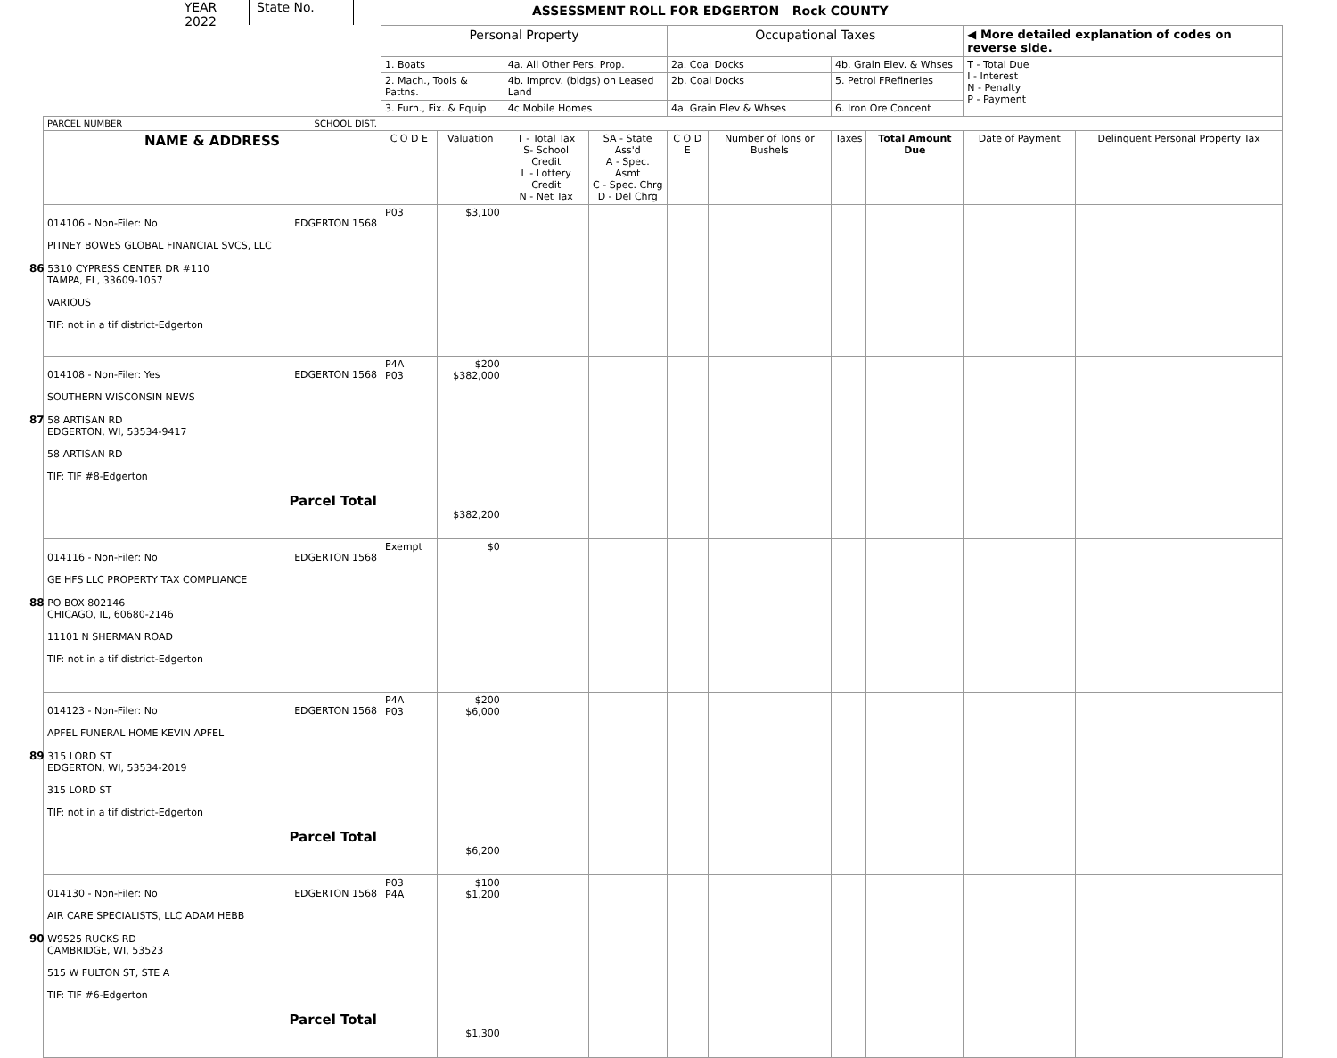YEAR
2022
State No.
ASSESSMENT ROLL FOR EDGERTON Rock COUNTY
| | Personal Property | | | | Occupational Taxes | | | | ◀ More detailed explanation of codes on reverse side. | |
| | 1. Boats | | 4a. All Other Pers. Prop. | | 2a. Coal Docks | | 4b. Grain Elev. & Whses | | T - Total Due I - Interest N - Penalty P - Payment | |
| | 2. Mach., Tools & Pattns. | | 4b. Improv. (bldgs) on Leased Land | | 2b. Coal Docks | | 5. Petrol FRefineries | | | |
| | 3. Furn., Fix. & Equip | | 4c Mobile Homes | | 4a. Grain Elev & Whses | | 6. Iron Ore Concent | | | |
| PARCEL NUMBER SCHOOL DIST. | | | | | | | | | | |
| NAME & ADDRESS | C O D E | Valuation | T - Total Tax S- School Credit L - Lottery Credit N - Net Tax | SA - State Ass'd A - Spec. Asmt C - Spec. Chrg D - Del Chrg | C O D E | Number of Tons or Bushels | Taxes | Total Amount Due | Date of Payment | Delinquent Personal Property Tax |
| 014106 - Non-Filer: No EDGERTON 1568 PITNEY BOWES GLOBAL FINANCIAL SVCS, LLC 86 5310 CYPRESS CENTER DR #110 TAMPA, FL, 33609-1057 VARIOUS TIF: not in a tif district-Edgerton | P03 | $3,100 | | | | | | | | |
| 014108 - Non-Filer: Yes EDGERTON 1568 SOUTHERN WISCONSIN NEWS 87 58 ARTISAN RD EDGERTON, WI, 53534-9417 58 ARTISAN RD TIF: TIF #8-Edgerton Parcel Total | P4A P03 | $200 $382,000 $382,200 | | | | | | | | |
| 014116 - Non-Filer: No EDGERTON 1568 GE HFS LLC PROPERTY TAX COMPLIANCE 88 PO BOX 802146 CHICAGO, IL, 60680-2146 11101 N SHERMAN ROAD TIF: not in a tif district-Edgerton | Exempt | $0 | | | | | | | | |
| 014123 - Non-Filer: No EDGERTON 1568 APFEL FUNERAL HOME KEVIN APFEL 89 315 LORD ST EDGERTON, WI, 53534-2019 315 LORD ST TIF: not in a tif district-Edgerton Parcel Total | P4A P03 | $200 $6,000 $6,200 | | | | | | | | |
| 014130 - Non-Filer: No EDGERTON 1568 AIR CARE SPECIALISTS, LLC ADAM HEBB 90 W9525 RUCKS RD CAMBRIDGE, WI, 53523 515 W FULTON ST, STE A TIF: TIF #6-Edgerton Parcel Total | P03 P4A | $100 $1,200 $1,300 | | | | | | | | |